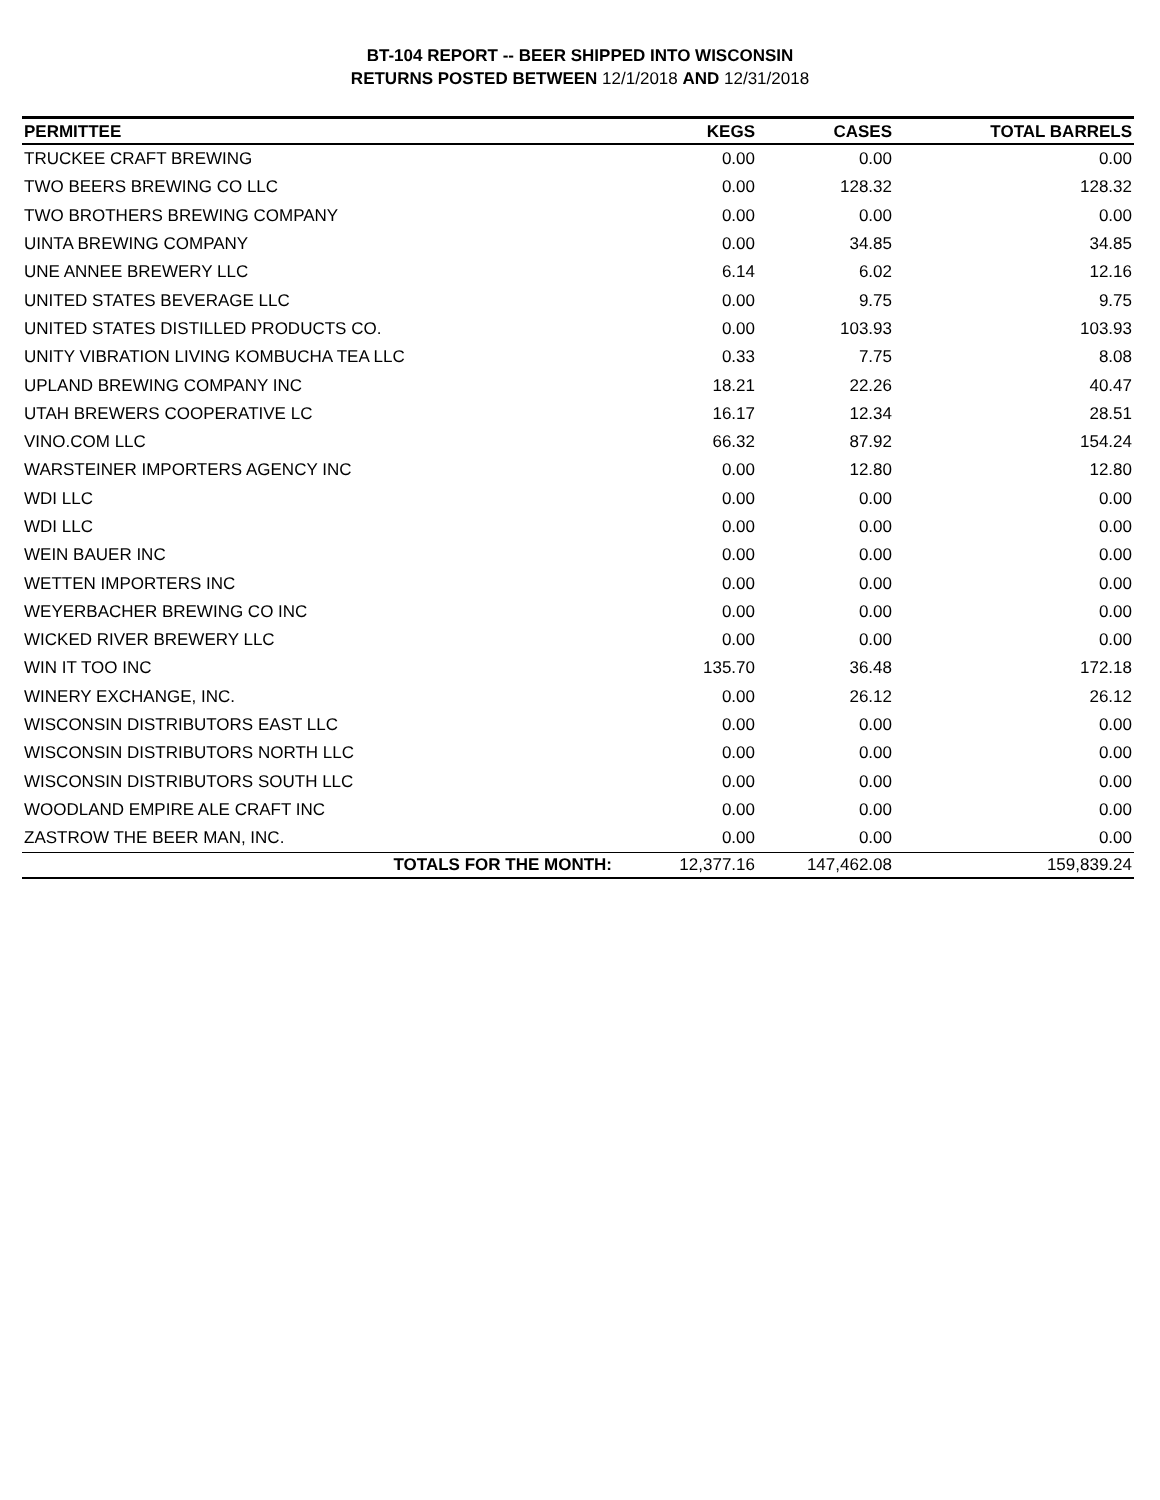BT-104 REPORT -- BEER SHIPPED INTO WISCONSIN
RETURNS POSTED BETWEEN 12/1/2018 AND 12/31/2018
| PERMITTEE | KEGS | CASES | TOTAL BARRELS |
| --- | --- | --- | --- |
| TRUCKEE CRAFT BREWING | 0.00 | 0.00 | 0.00 |
| TWO BEERS BREWING CO LLC | 0.00 | 128.32 | 128.32 |
| TWO BROTHERS BREWING COMPANY | 0.00 | 0.00 | 0.00 |
| UINTA BREWING COMPANY | 0.00 | 34.85 | 34.85 |
| UNE ANNEE BREWERY LLC | 6.14 | 6.02 | 12.16 |
| UNITED STATES BEVERAGE LLC | 0.00 | 9.75 | 9.75 |
| UNITED STATES DISTILLED PRODUCTS CO. | 0.00 | 103.93 | 103.93 |
| UNITY VIBRATION LIVING KOMBUCHA TEA LLC | 0.33 | 7.75 | 8.08 |
| UPLAND BREWING COMPANY INC | 18.21 | 22.26 | 40.47 |
| UTAH BREWERS COOPERATIVE LC | 16.17 | 12.34 | 28.51 |
| VINO.COM LLC | 66.32 | 87.92 | 154.24 |
| WARSTEINER IMPORTERS AGENCY INC | 0.00 | 12.80 | 12.80 |
| WDI LLC | 0.00 | 0.00 | 0.00 |
| WDI LLC | 0.00 | 0.00 | 0.00 |
| WEIN BAUER INC | 0.00 | 0.00 | 0.00 |
| WETTEN IMPORTERS INC | 0.00 | 0.00 | 0.00 |
| WEYERBACHER BREWING CO INC | 0.00 | 0.00 | 0.00 |
| WICKED RIVER BREWERY LLC | 0.00 | 0.00 | 0.00 |
| WIN IT TOO INC | 135.70 | 36.48 | 172.18 |
| WINERY EXCHANGE, INC. | 0.00 | 26.12 | 26.12 |
| WISCONSIN DISTRIBUTORS EAST LLC | 0.00 | 0.00 | 0.00 |
| WISCONSIN DISTRIBUTORS NORTH LLC | 0.00 | 0.00 | 0.00 |
| WISCONSIN DISTRIBUTORS SOUTH LLC | 0.00 | 0.00 | 0.00 |
| WOODLAND EMPIRE ALE CRAFT INC | 0.00 | 0.00 | 0.00 |
| ZASTROW THE BEER MAN, INC. | 0.00 | 0.00 | 0.00 |
| TOTALS FOR THE MONTH: | 12,377.16 | 147,462.08 | 159,839.24 |